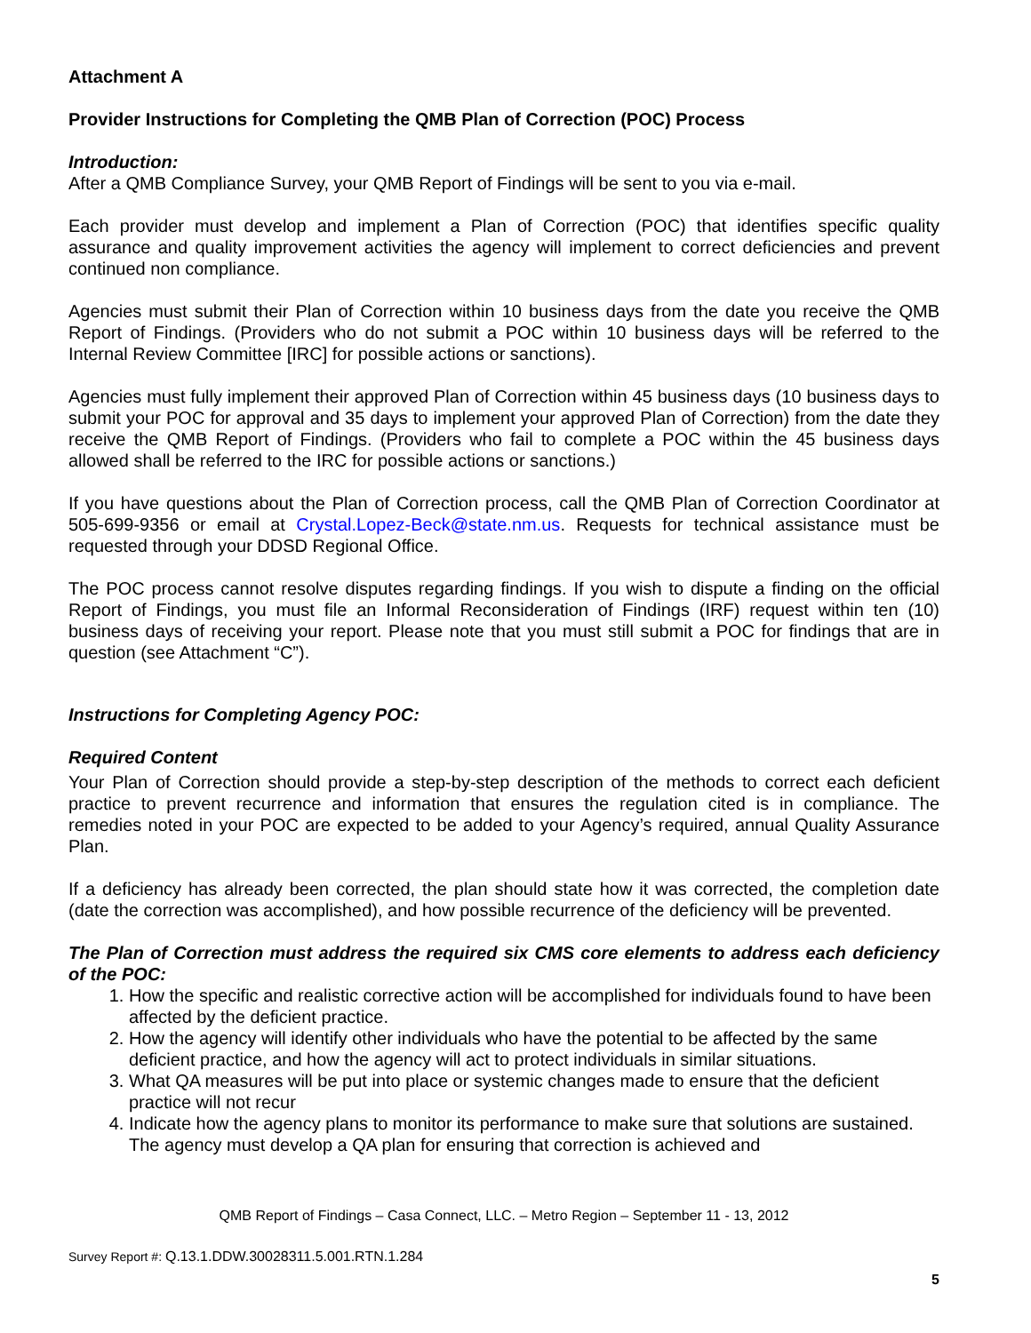Attachment A
Provider Instructions for Completing the QMB Plan of Correction (POC) Process
Introduction:
After a QMB Compliance Survey, your QMB Report of Findings will be sent to you via e-mail.
Each provider must develop and implement a Plan of Correction (POC) that identifies specific quality assurance and quality improvement activities the agency will implement to correct deficiencies and prevent continued non compliance.
Agencies must submit their Plan of Correction within 10 business days from the date you receive the QMB Report of Findings. (Providers who do not submit a POC within 10 business days will be referred to the Internal Review Committee [IRC] for possible actions or sanctions).
Agencies must fully implement their approved Plan of Correction within 45 business days (10 business days to submit your POC for approval and 35 days to implement your approved Plan of Correction) from the date they receive the QMB Report of Findings. (Providers who fail to complete a POC within the 45 business days allowed shall be referred to the IRC for possible actions or sanctions.)
If you have questions about the Plan of Correction process, call the QMB Plan of Correction Coordinator at 505-699-9356 or email at Crystal.Lopez-Beck@state.nm.us. Requests for technical assistance must be requested through your DDSD Regional Office.
The POC process cannot resolve disputes regarding findings. If you wish to dispute a finding on the official Report of Findings, you must file an Informal Reconsideration of Findings (IRF) request within ten (10) business days of receiving your report. Please note that you must still submit a POC for findings that are in question (see Attachment “C”).
Instructions for Completing Agency POC:
Required Content
Your Plan of Correction should provide a step-by-step description of the methods to correct each deficient practice to prevent recurrence and information that ensures the regulation cited is in compliance. The remedies noted in your POC are expected to be added to your Agency’s required, annual Quality Assurance Plan.
If a deficiency has already been corrected, the plan should state how it was corrected, the completion date (date the correction was accomplished), and how possible recurrence of the deficiency will be prevented.
The Plan of Correction must address the required six CMS core elements to address each deficiency of the POC:
1. How the specific and realistic corrective action will be accomplished for individuals found to have been affected by the deficient practice.
2. How the agency will identify other individuals who have the potential to be affected by the same deficient practice, and how the agency will act to protect individuals in similar situations.
3. What QA measures will be put into place or systemic changes made to ensure that the deficient practice will not recur
4. Indicate how the agency plans to monitor its performance to make sure that solutions are sustained. The agency must develop a QA plan for ensuring that correction is achieved and
QMB Report of Findings – Casa Connect, LLC. – Metro Region – September 11 - 13, 2012
Survey Report #: Q.13.1.DDW.30028311.5.001.RTN.1.284
5